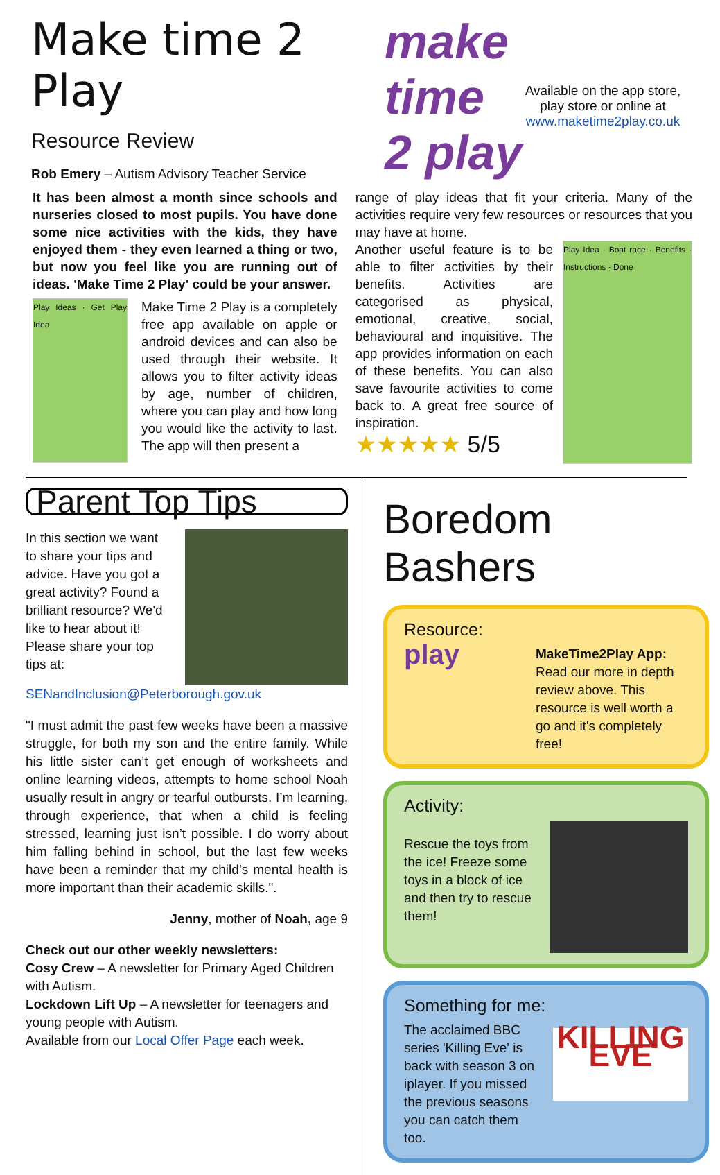Make time 2 Play
Resource Review
Rob Emery – Autism Advisory Teacher Service
make time 2 play
Available on the app store, play store or online at www.maketime2play.co.uk
It has been almost a month since schools and nurseries closed to most pupils. You have done some nice activities with the kids, they have enjoyed them - they even learned a thing or two, but now you feel like you are running out of ideas. 'Make Time 2 Play' could be your answer.
Play Ideas · Get Play Idea
Make Time 2 Play is a completely free app available on apple or android devices and can also be used through their website. It allows you to filter activity ideas by age, number of children, where you can play and how long you would like the activity to last. The app will then present a
range of play ideas that fit your criteria. Many of the activities require very few resources or resources that you may have at home.
Another useful feature is to be able to filter activities by their benefits. Activities are categorised as physical, emotional, creative, social, behavioural and inquisitive. The app provides information on each of these benefits. You can also save favourite activities to come back to. A great free source of inspiration.
★★★★★ 5/5
Play Idea · Boat race · Benefits · Instructions · Done
Parent Top Tips
In this section we want to share your tips and advice. Have you got a great activity? Found a brilliant resource? We'd like to hear about it! Please share your top tips at:
SENandInclusion@Peterborough.gov.uk
"I must admit the past few weeks have been a massive struggle, for both my son and the entire family. While his little sister can’t get enough of worksheets and online learning videos, attempts to home school Noah usually result in angry or tearful outbursts. I’m learning, through experience, that when a child is feeling stressed, learning just isn’t possible. I do worry about him falling behind in school, but the last few weeks have been a reminder that my child’s mental health is more important than their academic skills.".
Jenny, mother of Noah, age 9
Check out our other weekly newsletters:
Cosy Crew – A newsletter for Primary Aged Children with Autism.
Lockdown Lift Up – A newsletter for teenagers and young people with Autism.
Available from our Local Offer Page each week.
Boredom Bashers
Resource:
play
MakeTime2Play App:
Read our more in depth review above. This resource is well worth a go and it's completely free!
Activity:
Rescue the toys from the ice! Freeze some toys in a block of ice and then try to rescue them!
Something for me:
The acclaimed BBC series 'Killing Eve' is back with season 3 on iplayer. If you missed the previous seasons you can catch them too.
KILLING EVE